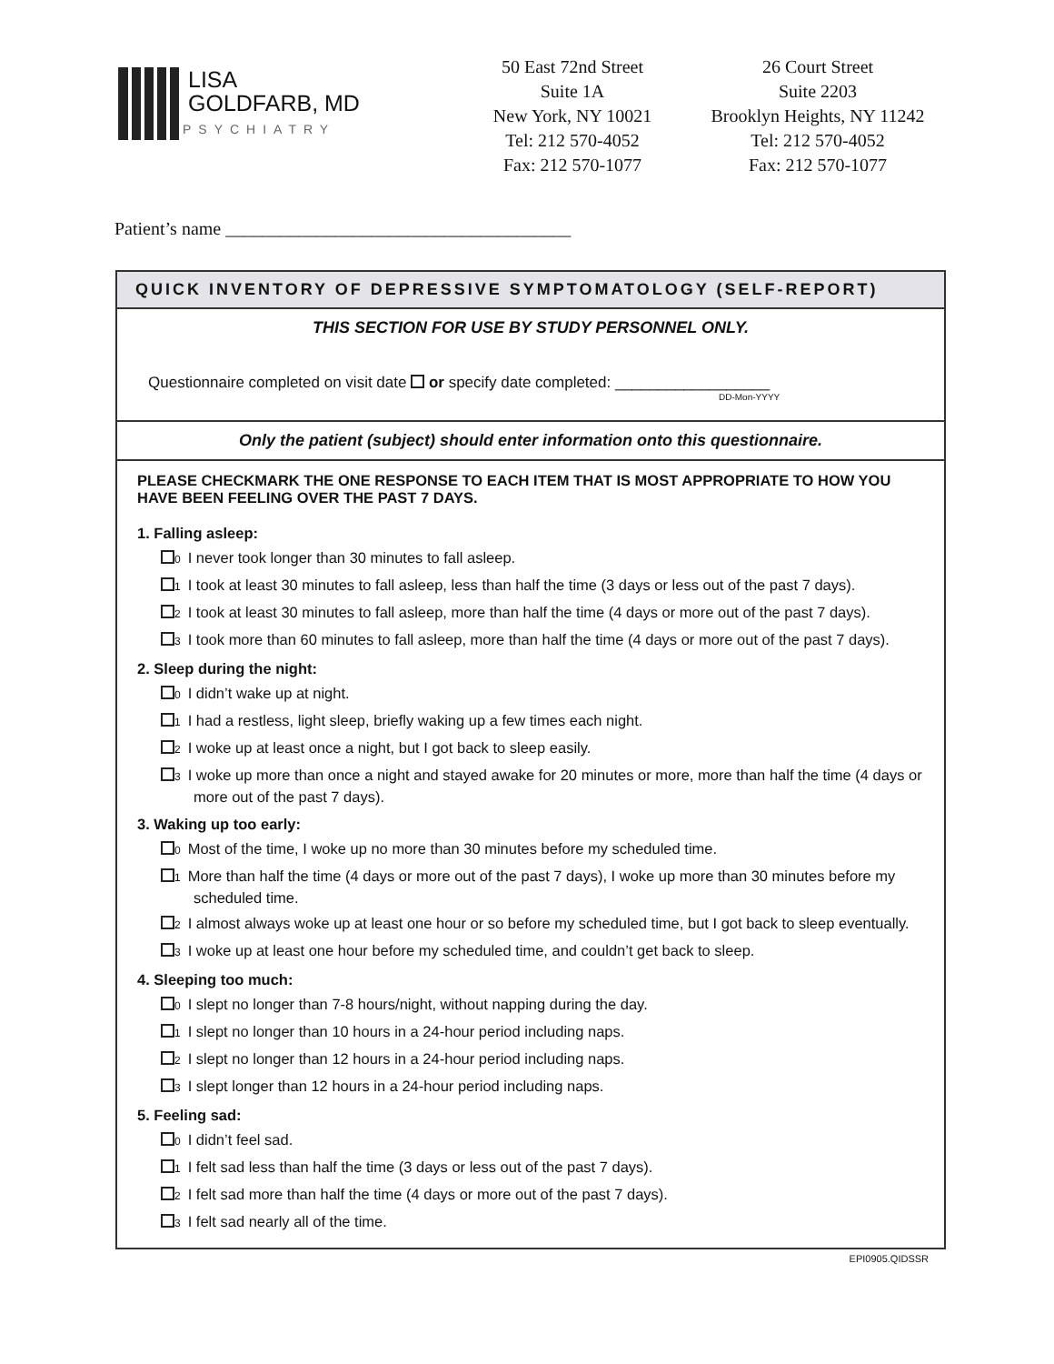LISA
GOLDFARB, MD
PSYCHIATRY
50 East 72nd Street
Suite 1A
New York, NY 10021
Tel: 212 570-4052
Fax: 212 570-1077
26 Court Street
Suite 2203
Brooklyn Heights, NY 11242
Tel: 212 570-4052
Fax: 212 570-1077
Patient’s name ______________________________________
QUICK INVENTORY OF DEPRESSIVE SYMPTOMATOLOGY (SELF-REPORT)
THIS SECTION FOR USE BY STUDY PERSONNEL ONLY.
Questionnaire completed on visit date or specify date completed: __________________
DD-Mon-YYYY
Only the patient (subject) should enter information onto this questionnaire.
PLEASE CHECKMARK THE ONE RESPONSE TO EACH ITEM THAT IS MOST APPROPRIATE TO HOW YOU HAVE BEEN FEELING OVER THE PAST 7 DAYS.
1. Falling asleep:
<sub>0</sub>I never took longer than 30 minutes to fall asleep.
<sub>1</sub>I took at least 30 minutes to fall asleep, less than half the time (3 days or less out of the past 7 days).
<sub>2</sub>I took at least 30 minutes to fall asleep, more than half the time (4 days or more out of the past 7 days).
<sub>3</sub>I took more than 60 minutes to fall asleep, more than half the time (4 days or more out of the past 7 days).
2. Sleep during the night:
<sub>0</sub>I didn’t wake up at night.
<sub>1</sub>I had a restless, light sleep, briefly waking up a few times each night.
<sub>2</sub>I woke up at least once a night, but I got back to sleep easily.
<sub>3</sub>I woke up more than once a night and stayed awake for 20 minutes or more, more than half the time (4 days or more out of the past 7 days).
3. Waking up too early:
<sub>0</sub>Most of the time, I woke up no more than 30 minutes before my scheduled time.
<sub>1</sub>More than half the time (4 days or more out of the past 7 days), I woke up more than 30 minutes before my scheduled time.
<sub>2</sub>I almost always woke up at least one hour or so before my scheduled time, but I got back to sleep eventually.
<sub>3</sub>I woke up at least one hour before my scheduled time, and couldn’t get back to sleep.
4. Sleeping too much:
<sub>0</sub>I slept no longer than 7-8 hours/night, without napping during the day.
<sub>1</sub>I slept no longer than 10 hours in a 24-hour period including naps.
<sub>2</sub>I slept no longer than 12 hours in a 24-hour period including naps.
<sub>3</sub>I slept longer than 12 hours in a 24-hour period including naps.
5. Feeling sad:
<sub>0</sub>I didn’t feel sad.
<sub>1</sub>I felt sad less than half the time (3 days or less out of the past 7 days).
<sub>2</sub>I felt sad more than half the time (4 days or more out of the past 7 days).
<sub>3</sub>I felt sad nearly all of the time.
EPI0905.QIDSSR